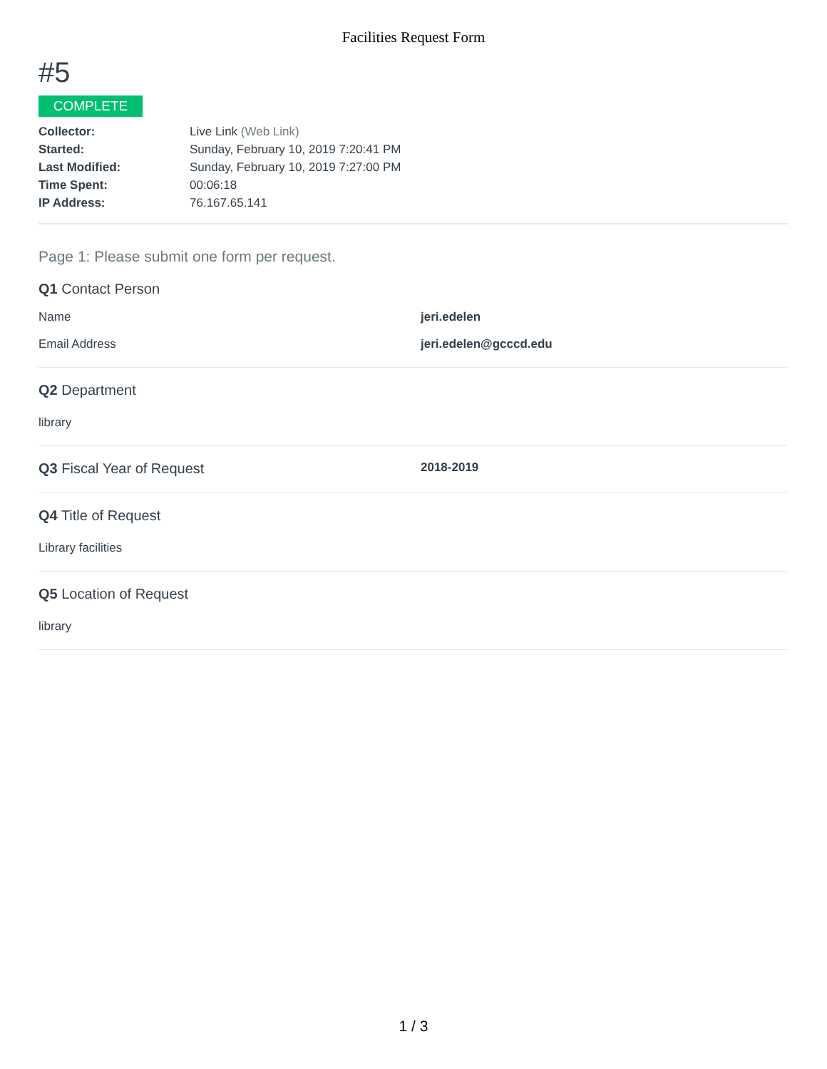Facilities Request Form
#5
COMPLETE
Collector: Live Link (Web Link) Started: Sunday, February 10, 2019 7:20:41 PM Last Modified: Sunday, February 10, 2019 7:27:00 PM Time Spent: 00:06:18 IP Address: 76.167.65.141
Page 1: Please submit one form per request.
Q1 Contact Person
Name jeri.edelen
Email Address jeri.edelen@gcccd.edu
Q2 Department
library
Q3 Fiscal Year of Request 2018-2019
Q4 Title of Request
Library facilities
Q5 Location of Request
library
1 / 3